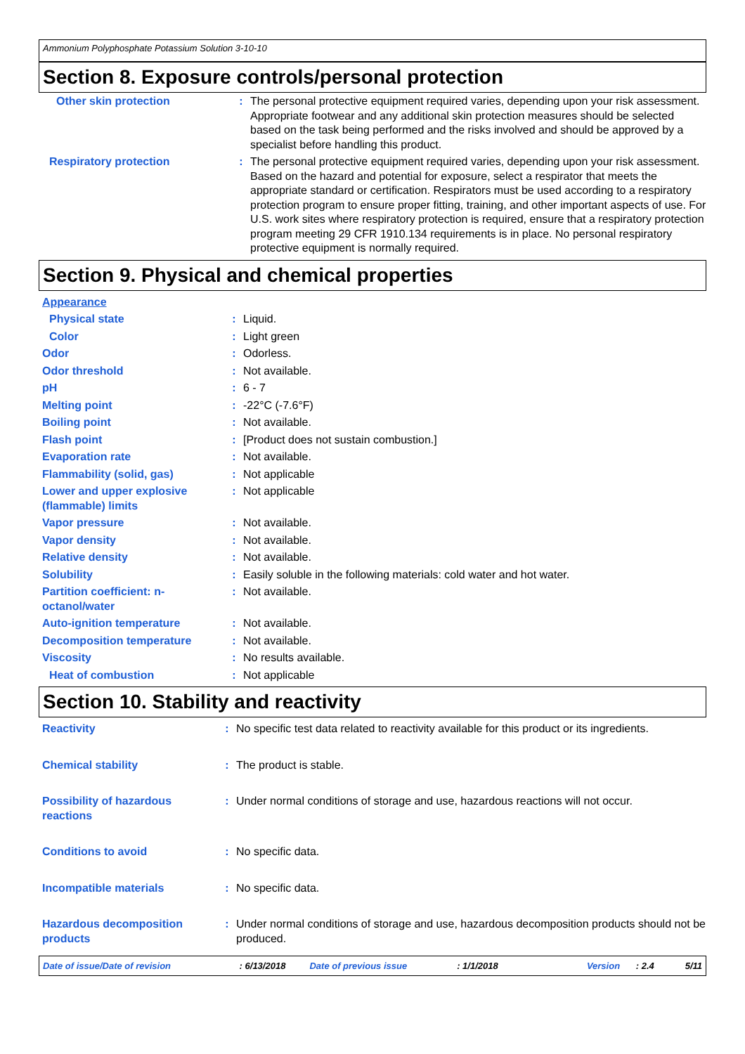Ammonium Polyphosphate Potassium Solution 3-10-10
Section 8. Exposure controls/personal protection
| Other skin protection | : | The personal protective equipment required varies, depending upon your risk assessment. Appropriate footwear and any additional skin protection measures should be selected based on the task being performed and the risks involved and should be approved by a specialist before handling this product. |
| Respiratory protection | : | The personal protective equipment required varies, depending upon your risk assessment. Based on the hazard and potential for exposure, select a respirator that meets the appropriate standard or certification. Respirators must be used according to a respiratory protection program to ensure proper fitting, training, and other important aspects of use. For U.S. work sites where respiratory protection is required, ensure that a respiratory protection program meeting 29 CFR 1910.134 requirements is in place. No personal respiratory protective equipment is normally required. |
Section 9. Physical and chemical properties
| Appearance | | |
| Physical state | : | Liquid. |
| Color | : | Light green |
| Odor | : | Odorless. |
| Odor threshold | : | Not available. |
| pH | : | 6 - 7 |
| Melting point | : | -22°C (-7.6°F) |
| Boiling point | : | Not available. |
| Flash point | : | [Product does not sustain combustion.] |
| Evaporation rate | : | Not available. |
| Flammability (solid, gas) | : | Not applicable |
| Lower and upper explosive (flammable) limits | : | Not applicable |
| Vapor pressure | : | Not available. |
| Vapor density | : | Not available. |
| Relative density | : | Not available. |
| Solubility | : | Easily soluble in the following materials: cold water and hot water. |
| Partition coefficient: n-octanol/water | : | Not available. |
| Auto-ignition temperature | : | Not available. |
| Decomposition temperature | : | Not available. |
| Viscosity | : | No results available. |
| Heat of combustion | : | Not applicable |
Section 10. Stability and reactivity
| Reactivity | : | No specific test data related to reactivity available for this product or its ingredients. |
| Chemical stability | : | The product is stable. |
| Possibility of hazardous reactions | : | Under normal conditions of storage and use, hazardous reactions will not occur. |
| Conditions to avoid | : | No specific data. |
| Incompatible materials | : | No specific data. |
| Hazardous decomposition products | : | Under normal conditions of storage and use, hazardous decomposition products should not be produced. |
Date of issue/Date of revision: 6/13/2018 Date of previous issue: 1/1/2018 Version: 2.4 5/11